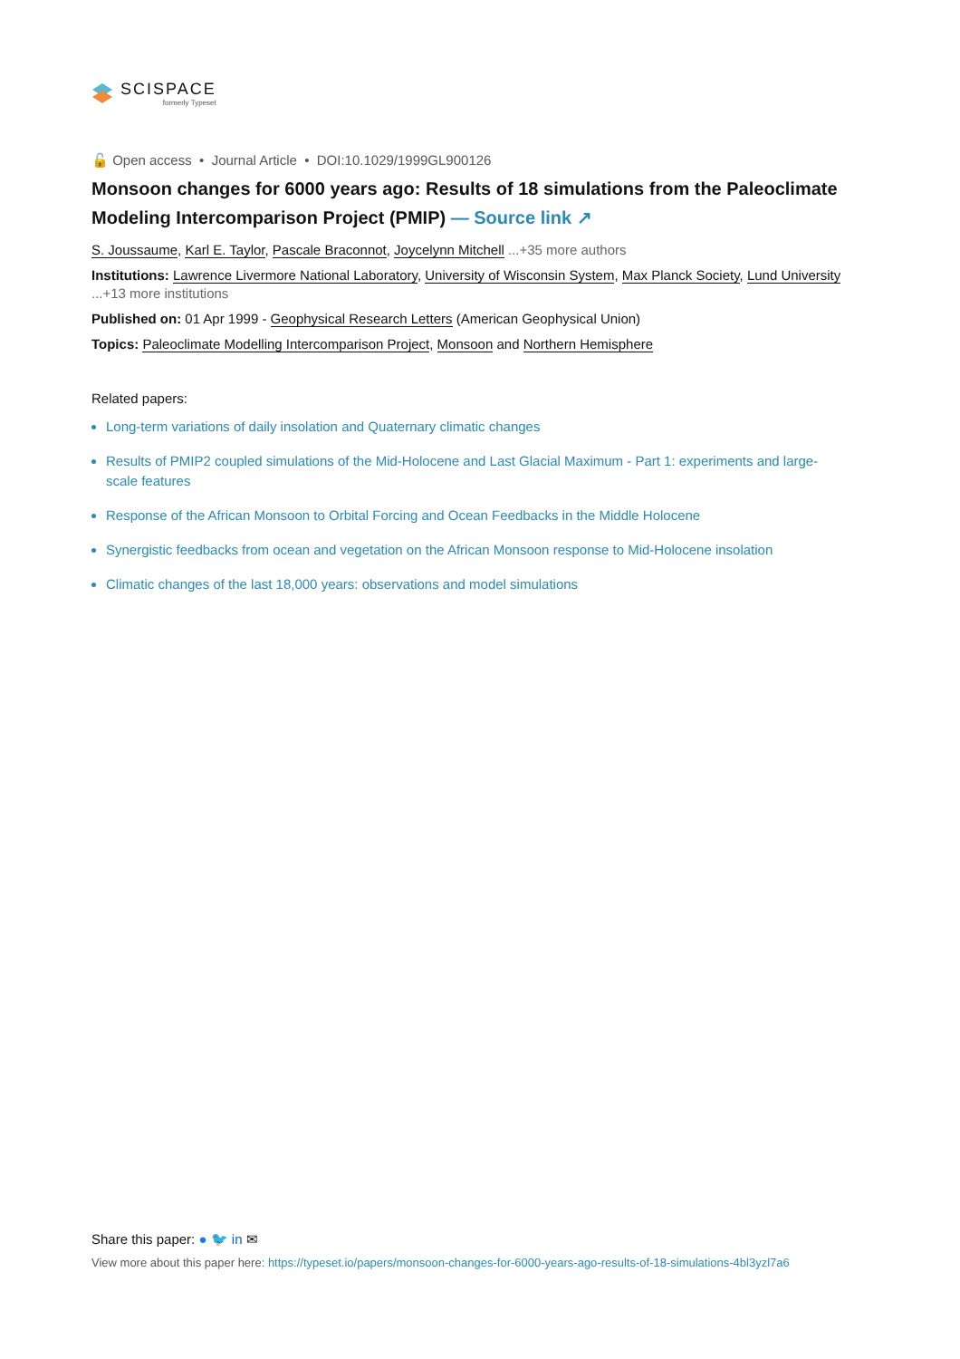SCISPACE
formerly Typeset
🔓 Open access • Journal Article • DOI:10.1029/1999GL900126
Monsoon changes for 6000 years ago: Results of 18 simulations from the Paleoclimate Modeling Intercomparison Project (PMIP) — Source link ↗
S. Joussaume, Karl E. Taylor, Pascale Braconnot, Joycelynn Mitchell ...+35 more authors
Institutions: Lawrence Livermore National Laboratory, University of Wisconsin System, Max Planck Society, Lund University ...+13 more institutions
Published on: 01 Apr 1999 - Geophysical Research Letters (American Geophysical Union)
Topics: Paleoclimate Modelling Intercomparison Project, Monsoon and Northern Hemisphere
Related papers:
Long-term variations of daily insolation and Quaternary climatic changes
Results of PMIP2 coupled simulations of the Mid-Holocene and Last Glacial Maximum - Part 1: experiments and large-scale features
Response of the African Monsoon to Orbital Forcing and Ocean Feedbacks in the Middle Holocene
Synergistic feedbacks from ocean and vegetation on the African Monsoon response to Mid-Holocene insolation
Climatic changes of the last 18,000 years: observations and model simulations
Share this paper: ● 🐦 in ✉
View more about this paper here: https://typeset.io/papers/monsoon-changes-for-6000-years-ago-results-of-18-simulations-4bl3yzl7a6